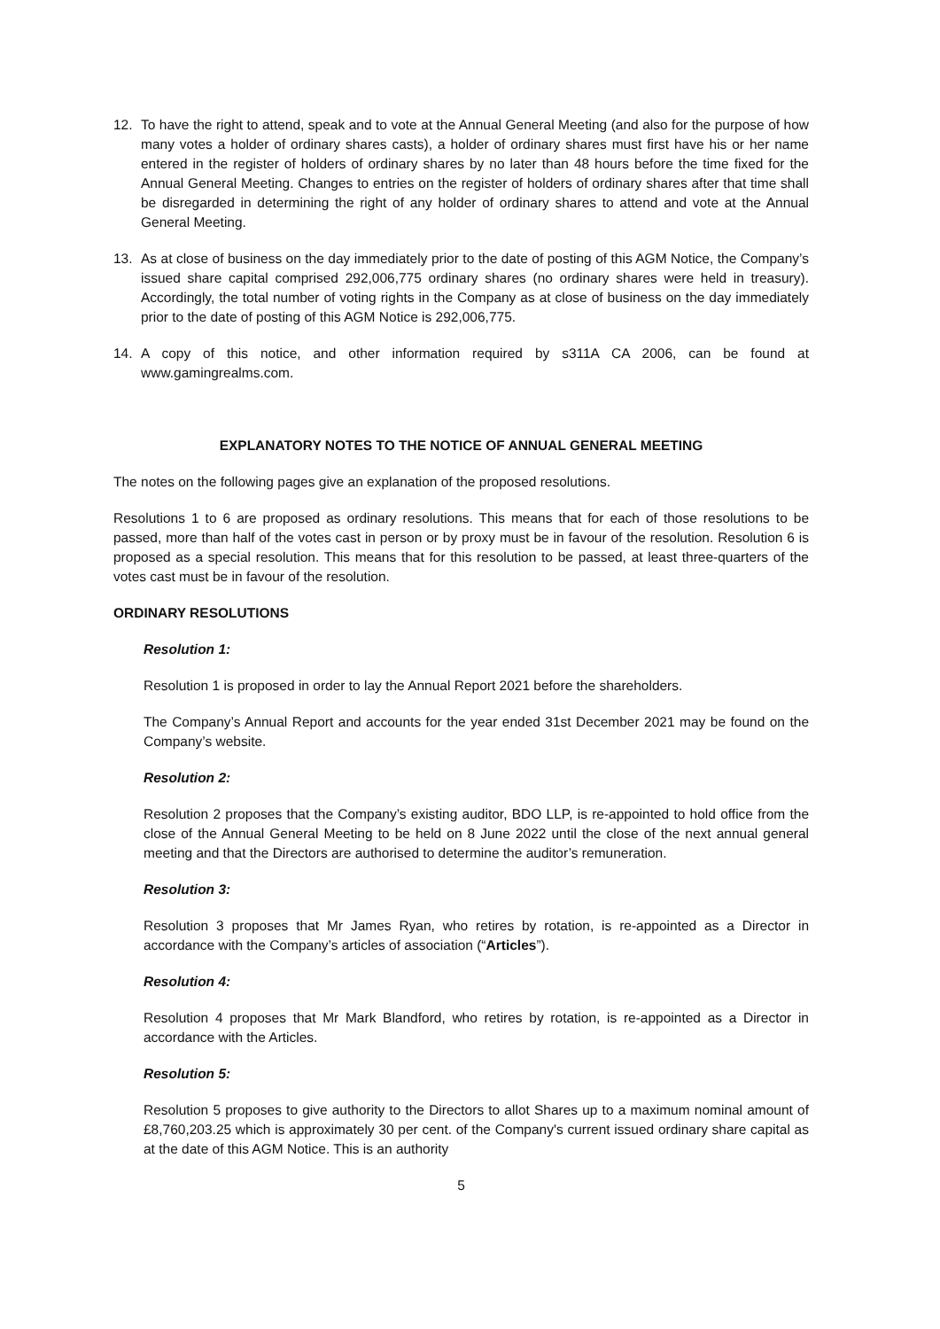12. To have the right to attend, speak and to vote at the Annual General Meeting (and also for the purpose of how many votes a holder of ordinary shares casts), a holder of ordinary shares must first have his or her name entered in the register of holders of ordinary shares by no later than 48 hours before the time fixed for the Annual General Meeting. Changes to entries on the register of holders of ordinary shares after that time shall be disregarded in determining the right of any holder of ordinary shares to attend and vote at the Annual General Meeting.
13. As at close of business on the day immediately prior to the date of posting of this AGM Notice, the Company’s issued share capital comprised 292,006,775 ordinary shares (no ordinary shares were held in treasury). Accordingly, the total number of voting rights in the Company as at close of business on the day immediately prior to the date of posting of this AGM Notice is 292,006,775.
14. A copy of this notice, and other information required by s311A CA 2006, can be found at www.gamingrealms.com.
EXPLANATORY NOTES TO THE NOTICE OF ANNUAL GENERAL MEETING
The notes on the following pages give an explanation of the proposed resolutions.
Resolutions 1 to 6 are proposed as ordinary resolutions. This means that for each of those resolutions to be passed, more than half of the votes cast in person or by proxy must be in favour of the resolution. Resolution 6 is proposed as a special resolution. This means that for this resolution to be passed, at least three-quarters of the votes cast must be in favour of the resolution.
ORDINARY RESOLUTIONS
Resolution 1:
Resolution 1 is proposed in order to lay the Annual Report 2021 before the shareholders.
The Company’s Annual Report and accounts for the year ended 31st December 2021 may be found on the Company’s website.
Resolution 2:
Resolution 2 proposes that the Company’s existing auditor, BDO LLP, is re-appointed to hold office from the close of the Annual General Meeting to be held on 8 June 2022 until the close of the next annual general meeting and that the Directors are authorised to determine the auditor’s remuneration.
Resolution 3:
Resolution 3 proposes that Mr James Ryan, who retires by rotation, is re-appointed as a Director in accordance with the Company’s articles of association (“Articles”).
Resolution 4:
Resolution 4 proposes that Mr Mark Blandford, who retires by rotation, is re-appointed as a Director in accordance with the Articles.
Resolution 5:
Resolution 5 proposes to give authority to the Directors to allot Shares up to a maximum nominal amount of £8,760,203.25 which is approximately 30 per cent. of the Company's current issued ordinary share capital as at the date of this AGM Notice. This is an authority
5